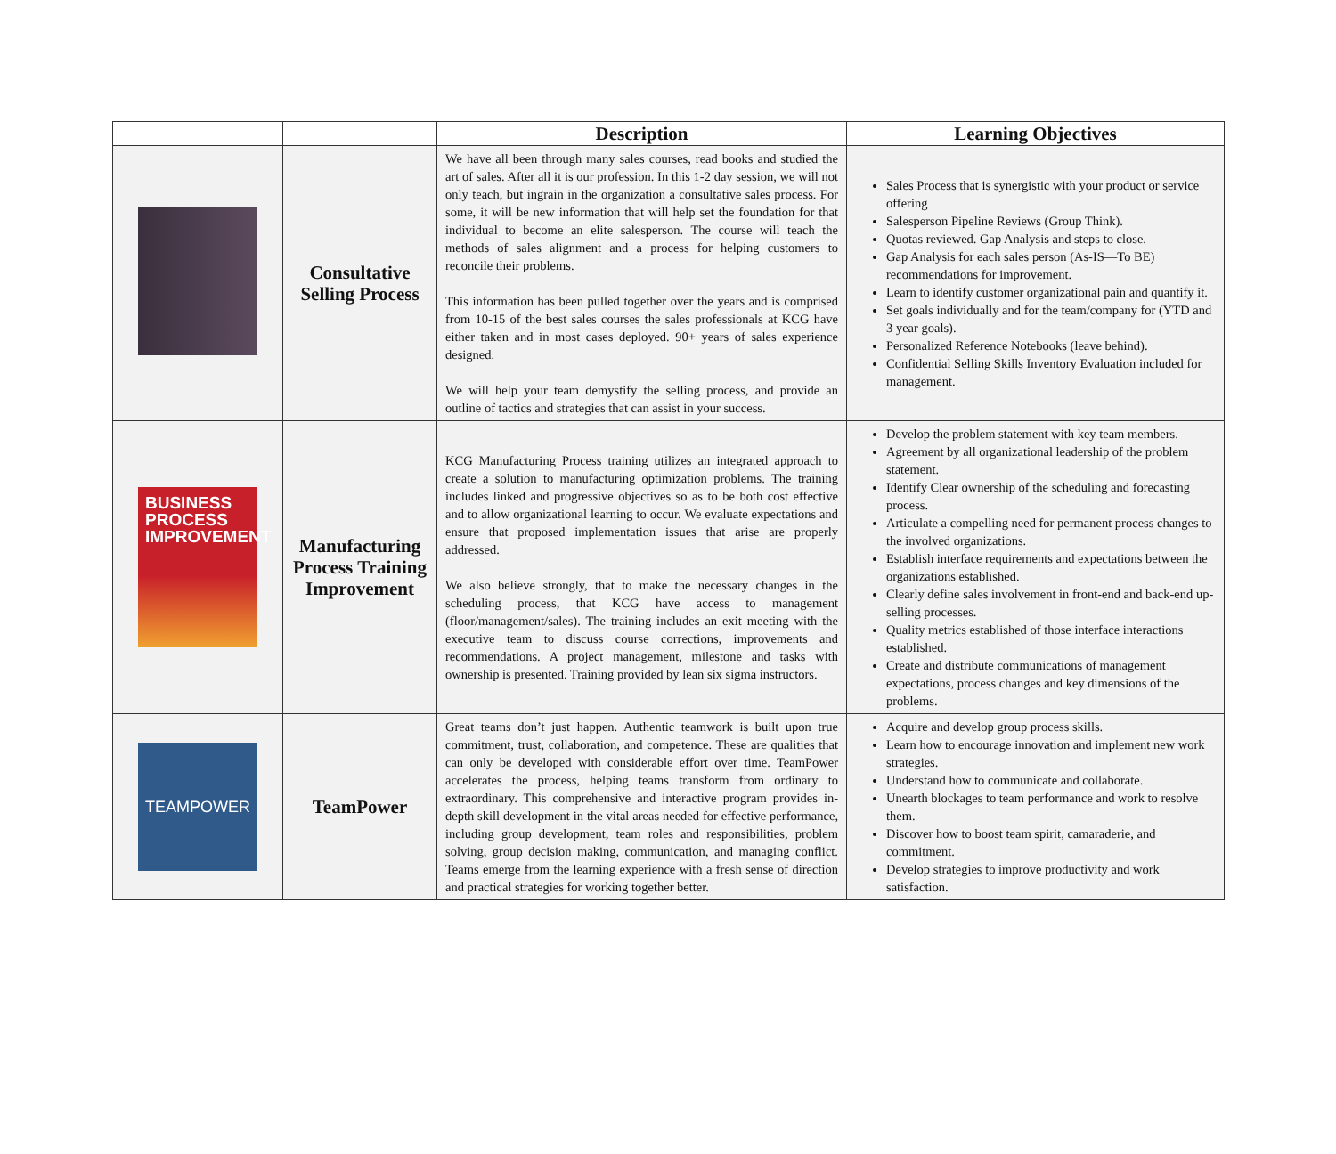| | | Description | Learning Objectives |
| --- | --- | --- | --- |
| | Consultative Selling Process | We have all been through many sales courses, read books and studied the art of sales. After all it is our profession. In this 1-2 day session, we will not only teach, but ingrain in the organization a consultative sales process. For some, it will be new information that will help set the foundation for that individual to become an elite salesperson. The course will teach the methods of sales alignment and a process for helping customers to reconcile their problems. This information has been pulled together over the years and is comprised from 10-15 of the best sales courses the sales professionals at KCG have either taken and in most cases deployed. 90+ years of sales experience designed. We will help your team demystify the selling process, and provide an outline of tactics and strategies that can assist in your success. | Sales Process that is synergistic with your product or service offering Salesperson Pipeline Reviews (Group Think). Quotas reviewed. Gap Analysis and steps to close. Gap Analysis for each sales person (As-IS—To BE) recommendations for improvement. Learn to identify customer organizational pain and quantify it. Set goals individually and for the team/company for (YTD and 3 year goals). Personalized Reference Notebooks (leave behind). Confidential Selling Skills Inventory Evaluation included for management. |
| BUSINESS PROCESS IMPROVEMENT | Manufacturing Process Training Improvement | KCG Manufacturing Process training utilizes an integrated approach to create a solution to manufacturing optimization problems. The training includes linked and progressive objectives so as to be both cost effective and to allow organizational learning to occur. We evaluate expectations and ensure that proposed implementation issues that arise are properly addressed. We also believe strongly, that to make the necessary changes in the scheduling process, that KCG have access to management (floor/management/sales). The training includes an exit meeting with the executive team to discuss course corrections, improvements and recommendations. A project management, milestone and tasks with ownership is presented. Training provided by lean six sigma instructors. | Develop the problem statement with key team members. Agreement by all organizational leadership of the problem statement. Identify Clear ownership of the scheduling and forecasting process. Articulate a compelling need for permanent process changes to the involved organizations. Establish interface requirements and expectations between the organizations established. Clearly define sales involvement in front-end and back-end up-selling processes. Quality metrics established of those interface interactions established. Create and distribute communications of management expectations, process changes and key dimensions of the problems. |
| TEAMPOWER | TeamPower | Great teams don’t just happen. Authentic teamwork is built upon true commitment, trust, collaboration, and competence. These are qualities that can only be developed with considerable effort over time. TeamPower accelerates the process, helping teams transform from ordinary to extraordinary. This comprehensive and interactive program provides in-depth skill development in the vital areas needed for effective performance, including group development, team roles and responsibilities, problem solving, group decision making, communication, and managing conflict. Teams emerge from the learning experience with a fresh sense of direction and practical strategies for working together better. | Acquire and develop group process skills. Learn how to encourage innovation and implement new work strategies. Understand how to communicate and collaborate. Unearth blockages to team performance and work to resolve them. Discover how to boost team spirit, camaraderie, and commitment. Develop strategies to improve productivity and work satisfaction. |